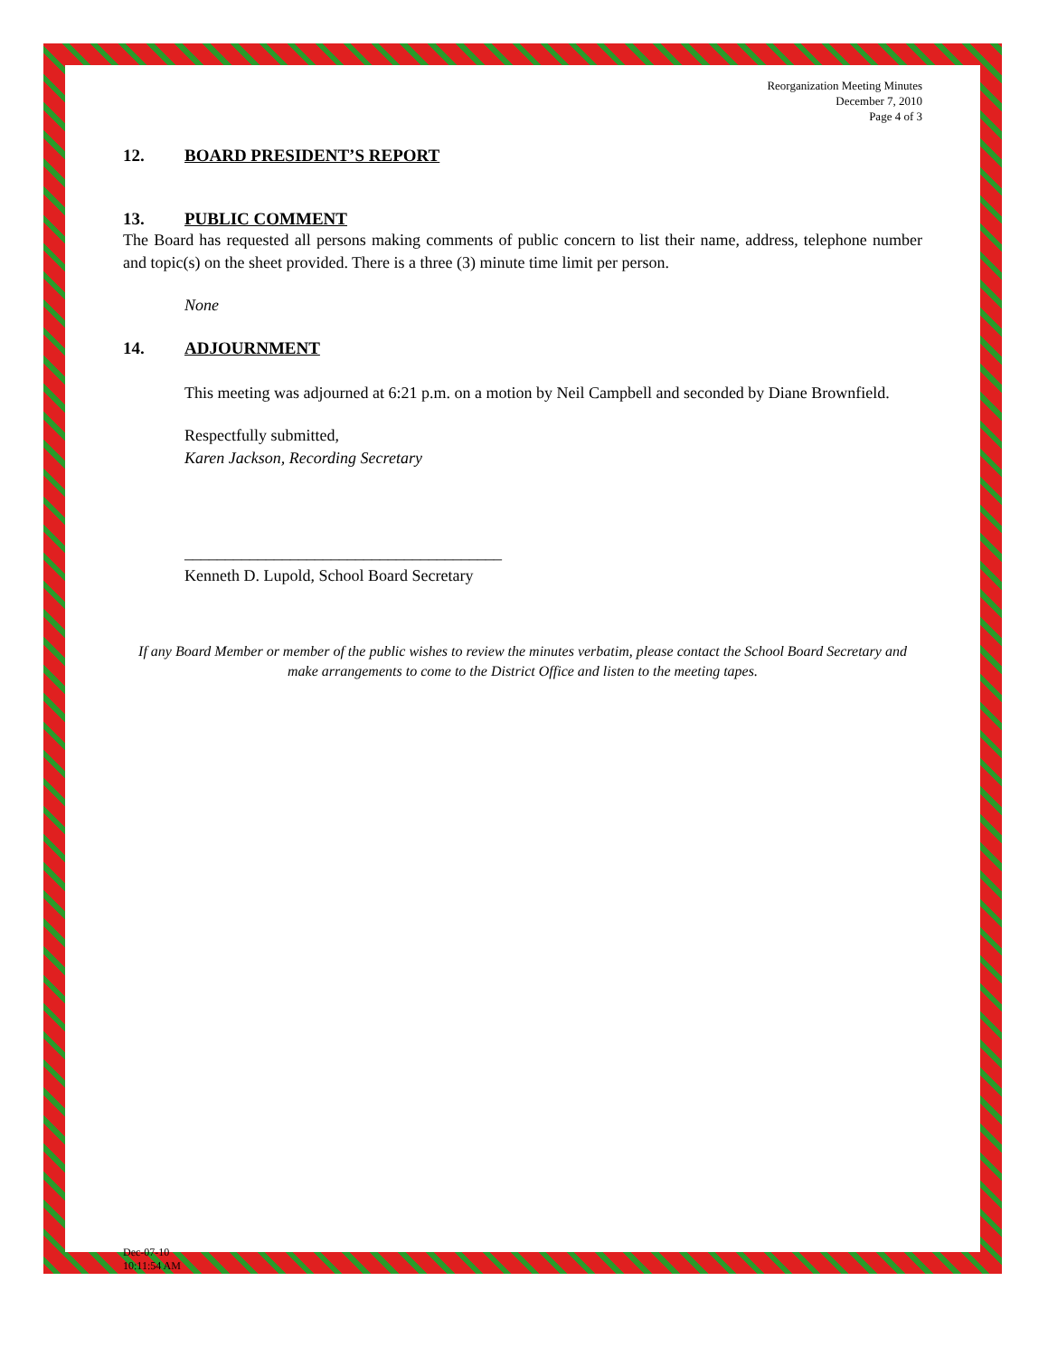Reorganization Meeting Minutes
December 7, 2010
Page 4 of 3
12. BOARD PRESIDENT’S REPORT
13. PUBLIC COMMENT
The Board has requested all persons making comments of public concern to list their name, address, telephone number and topic(s) on the sheet provided. There is a three (3) minute time limit per person.
None
14. ADJOURNMENT
This meeting was adjourned at 6:21 p.m. on a motion by Neil Campbell and seconded by Diane Brownfield.
Respectfully submitted,
Karen Jackson, Recording Secretary
_______________________________________
Kenneth D. Lupold, School Board Secretary
If any Board Member or member of the public wishes to review the minutes verbatim, please contact the School Board Secretary and make arrangements to come to the District Office and listen to the meeting tapes.
Dec-07-10
10:11:54 AM